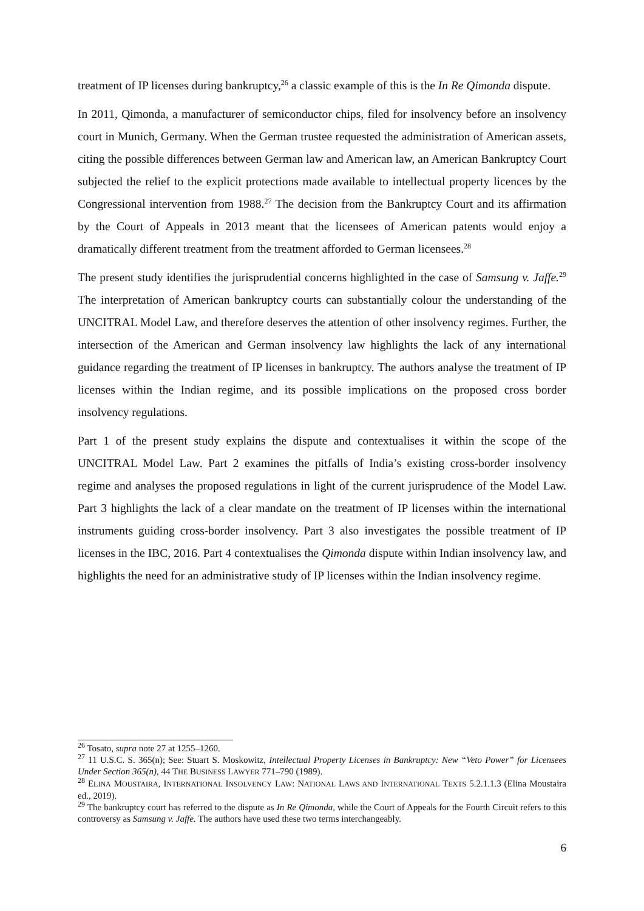treatment of IP licenses during bankruptcy,<sup>26</sup> a classic example of this is the In Re Qimonda dispute.
In 2011, Qimonda, a manufacturer of semiconductor chips, filed for insolvency before an insolvency court in Munich, Germany. When the German trustee requested the administration of American assets, citing the possible differences between German law and American law, an American Bankruptcy Court subjected the relief to the explicit protections made available to intellectual property licences by the Congressional intervention from 1988.<sup>27</sup> The decision from the Bankruptcy Court and its affirmation by the Court of Appeals in 2013 meant that the licensees of American patents would enjoy a dramatically different treatment from the treatment afforded to German licensees.<sup>28</sup>
The present study identifies the jurisprudential concerns highlighted in the case of Samsung v. Jaffe.<sup>29</sup> The interpretation of American bankruptcy courts can substantially colour the understanding of the UNCITRAL Model Law, and therefore deserves the attention of other insolvency regimes. Further, the intersection of the American and German insolvency law highlights the lack of any international guidance regarding the treatment of IP licenses in bankruptcy. The authors analyse the treatment of IP licenses within the Indian regime, and its possible implications on the proposed cross border insolvency regulations.
Part 1 of the present study explains the dispute and contextualises it within the scope of the UNCITRAL Model Law. Part 2 examines the pitfalls of India’s existing cross-border insolvency regime and analyses the proposed regulations in light of the current jurisprudence of the Model Law. Part 3 highlights the lack of a clear mandate on the treatment of IP licenses within the international instruments guiding cross-border insolvency. Part 3 also investigates the possible treatment of IP licenses in the IBC, 2016. Part 4 contextualises the Qimonda dispute within Indian insolvency law, and highlights the need for an administrative study of IP licenses within the Indian insolvency regime.
<sup>26</sup> Tosato, supra note 27 at 1255–1260.
<sup>27</sup> 11 U.S.C. S. 365(n); See: Stuart S. Moskowitz, Intellectual Property Licenses in Bankruptcy: New “Veto Power” for Licensees Under Section 365(n), 44 THE BUSINESS LAWYER 771–790 (1989).
<sup>28</sup> ELINA MOUSTAIRA, INTERNATIONAL INSOLVENCY LAW: NATIONAL LAWS AND INTERNATIONAL TEXTS 5.2.1.1.3 (Elina Moustaira ed., 2019).
<sup>29</sup> The bankruptcy court has referred to the dispute as In Re Qimonda, while the Court of Appeals for the Fourth Circuit refers to this controversy as Samsung v. Jaffe. The authors have used these two terms interchangeably.
6